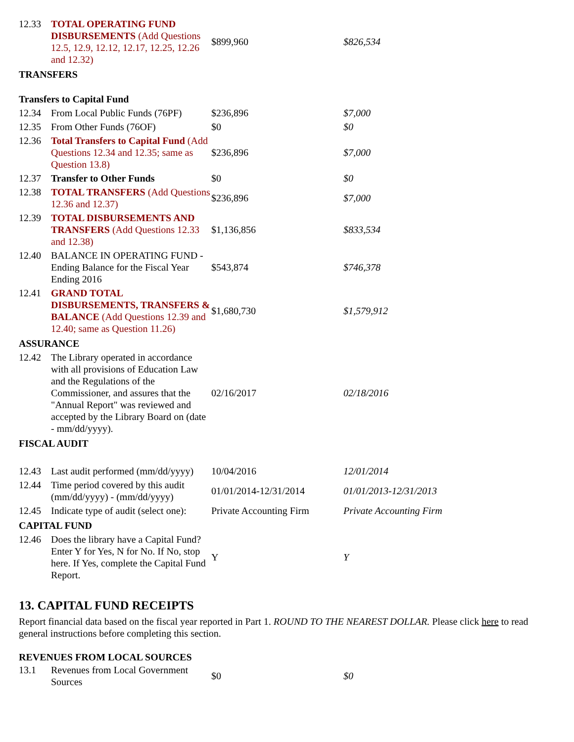| 12.33 | TOTAL OPERATING FUND DISBURSEMENTS (Add Questions 12.5, 12.9, 12.12, 12.17, 12.25, 12.26 and 12.32) | $899,960 | $826,534 |
| TRANSFERS | | | |
| Transfers to Capital Fund | | | |
| 12.34 | From Local Public Funds (76PF) | $236,896 | $7,000 |
| 12.35 | From Other Funds (76OF) | $0 | $0 |
| 12.36 | Total Transfers to Capital Fund (Add Questions 12.34 and 12.35; same as Question 13.8) | $236,896 | $7,000 |
| 12.37 | Transfer to Other Funds | $0 | $0 |
| 12.38 | TOTAL TRANSFERS (Add Questions 12.36 and 12.37) | $236,896 | $7,000 |
| 12.39 | TOTAL DISBURSEMENTS AND TRANSFERS (Add Questions 12.33 and 12.38) | $1,136,856 | $833,534 |
| 12.40 | BALANCE IN OPERATING FUND - Ending Balance for the Fiscal Year Ending 2016 | $543,874 | $746,378 |
| 12.41 | GRAND TOTAL DISBURSEMENTS, TRANSFERS & BALANCE (Add Questions 12.39 and 12.40; same as Question 11.26) | $1,680,730 | $1,579,912 |
| ASSURANCE | | | |
| 12.42 | The Library operated in accordance with all provisions of Education Law and the Regulations of the Commissioner, and assures that the "Annual Report" was reviewed and accepted by the Library Board on (date - mm/dd/yyyy). | 02/16/2017 | 02/18/2016 |
| FISCAL AUDIT | | | |
| 12.43 | Last audit performed (mm/dd/yyyy) | 10/04/2016 | 12/01/2014 |
| 12.44 | Time period covered by this audit (mm/dd/yyyy) - (mm/dd/yyyy) | 01/01/2014-12/31/2014 | 01/01/2013-12/31/2013 |
| 12.45 | Indicate type of audit (select one): | Private Accounting Firm | Private Accounting Firm |
| CAPITAL FUND | | | |
| 12.46 | Does the library have a Capital Fund? Enter Y for Yes, N for No. If No, stop here. If Yes, complete the Capital Fund Report. | Y | Y |
13. CAPITAL FUND RECEIPTS
Report financial data based on the fiscal year reported in Part 1. ROUND TO THE NEAREST DOLLAR. Please click here to read general instructions before completing this section.
REVENUES FROM LOCAL SOURCES
| 13.1 | Revenues from Local Government Sources | $0 | $0 |